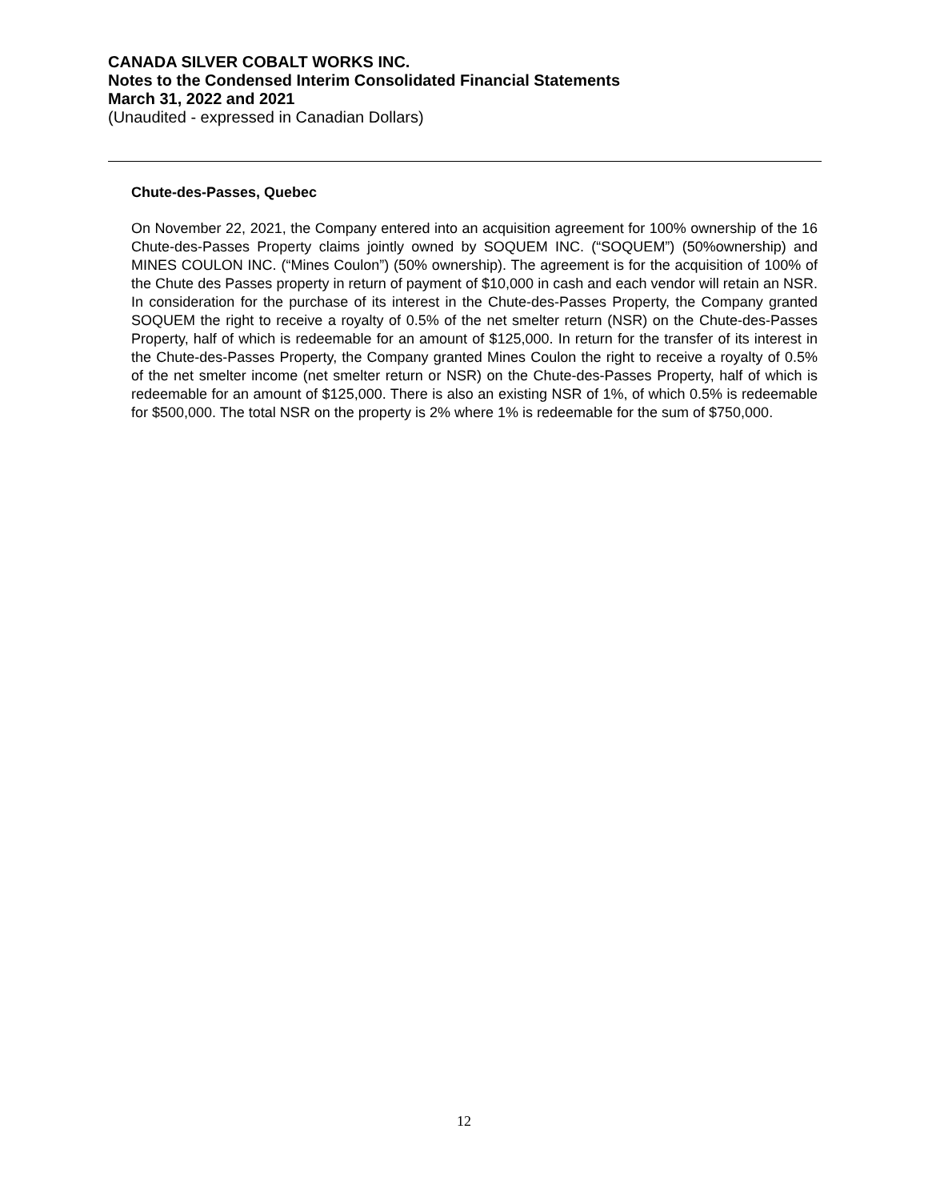CANADA SILVER COBALT WORKS INC.
Notes to the Condensed Interim Consolidated Financial Statements
March 31, 2022 and 2021
(Unaudited - expressed in Canadian Dollars)
Chute-des-Passes, Quebec
On November 22, 2021, the Company entered into an acquisition agreement for 100% ownership of the 16 Chute-des-Passes Property claims jointly owned by SOQUEM INC. (“SOQUEM”) (50%ownership) and MINES COULON INC. (“Mines Coulon”) (50% ownership). The agreement is for the acquisition of 100% of the Chute des Passes property in return of payment of $10,000 in cash and each vendor will retain an NSR. In consideration for the purchase of its interest in the Chute-des-Passes Property, the Company granted SOQUEM the right to receive a royalty of 0.5% of the net smelter return (NSR) on the Chute-des-Passes Property, half of which is redeemable for an amount of $125,000. In return for the transfer of its interest in the Chute-des-Passes Property, the Company granted Mines Coulon the right to receive a royalty of 0.5% of the net smelter income (net smelter return or NSR) on the Chute-des-Passes Property, half of which is redeemable for an amount of $125,000. There is also an existing NSR of 1%, of which 0.5% is redeemable for $500,000. The total NSR on the property is 2% where 1% is redeemable for the sum of $750,000.
12